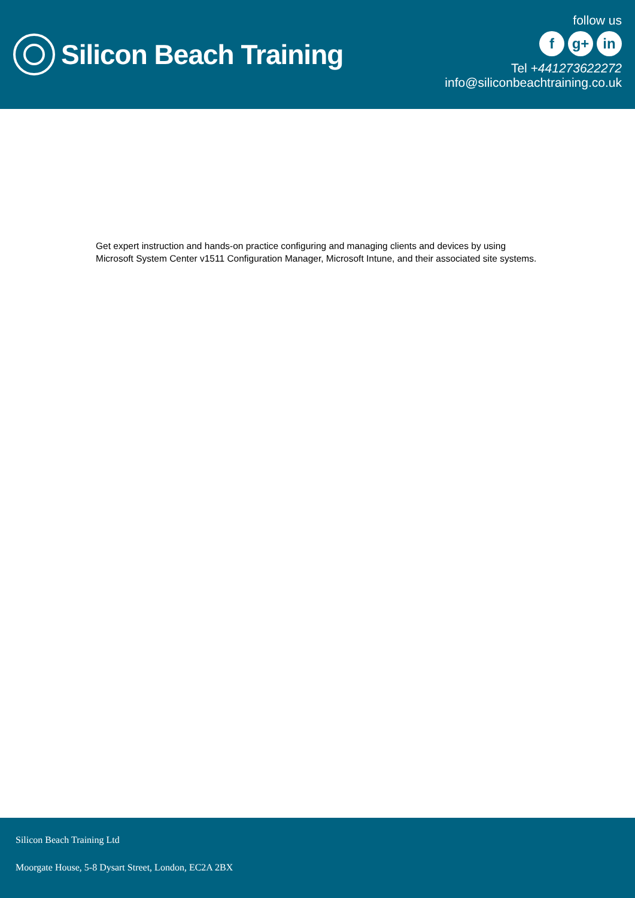Silicon Beach Training
follow us
fg+ in
Tel +441273622272
info@siliconbeachtraining.co.uk
Get expert instruction and hands-on practice configuring and managing clients and devices by using Microsoft System Center v1511 Configuration Manager, Microsoft Intune, and their associated site systems.
Silicon Beach Training Ltd
Moorgate House, 5-8 Dysart Street, London, EC2A 2BX